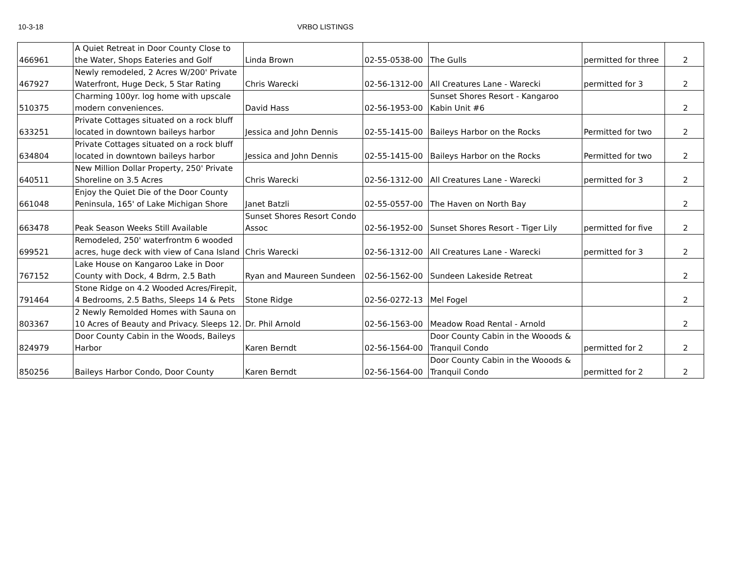10-3-18 VRBO LISTINGS
| 466961 | A Quiet Retreat in Door County Close to the Water, Shops Eateries and Golf | Linda Brown | 02-55-0538-00 | The Gulls | permitted for three | 2 |
| 467927 | Newly remodeled, 2 Acres W/200' Private Waterfront, Huge Deck, 5 Star Rating | Chris Warecki | 02-56-1312-00 | All Creatures Lane - Warecki | permitted for 3 | 2 |
| 510375 | Charming 100yr. log home with upscale modern conveniences. | David Hass | 02-56-1953-00 | Sunset Shores Resort - Kangaroo Kabin Unit #6 | | 2 |
| 633251 | Private Cottages situated on a rock bluff located in downtown baileys harbor | Jessica and John Dennis | 02-55-1415-00 | Baileys Harbor on the Rocks | Permitted for two | 2 |
| 634804 | Private Cottages situated on a rock bluff located in downtown baileys harbor | Jessica and John Dennis | 02-55-1415-00 | Baileys Harbor on the Rocks | Permitted for two | 2 |
| 640511 | New Million Dollar Property, 250' Private Shoreline on 3.5 Acres | Chris Warecki | 02-56-1312-00 | All Creatures Lane - Warecki | permitted for 3 | 2 |
| 661048 | Enjoy the Quiet Die of the Door County Peninsula, 165' of Lake Michigan Shore | Janet Batzli | 02-55-0557-00 | The Haven on North Bay | | 2 |
| 663478 | Peak Season Weeks Still Available | Sunset Shores Resort Condo Assoc | 02-56-1952-00 | Sunset Shores Resort - Tiger Lily | permitted for five | 2 |
| 699521 | Remodeled, 250' waterfrontm 6 wooded acres, huge deck with view of Cana Island | Chris Warecki | 02-56-1312-00 | All Creatures Lane - Warecki | permitted for 3 | 2 |
| 767152 | Lake House on Kangaroo Lake in Door County with Dock, 4 Bdrm, 2.5 Bath | Ryan and Maureen Sundeen | 02-56-1562-00 | Sundeen Lakeside Retreat | | 2 |
| 791464 | Stone Ridge on 4.2 Wooded Acres/Firepit, 4 Bedrooms, 2.5 Baths, Sleeps 14 & Pets | Stone Ridge | 02-56-0272-13 | Mel Fogel | | 2 |
| 803367 | 2 Newly Remolded Homes with Sauna on 10 Acres of Beauty and Privacy. Sleeps 12. | Dr. Phil Arnold | 02-56-1563-00 | Meadow Road Rental - Arnold | | 2 |
| 824979 | Door County Cabin in the Woods, Baileys Harbor | Karen Berndt | 02-56-1564-00 | Door County Cabin in the Wooods & Tranquil Condo | permitted for 2 | 2 |
| 850256 | Baileys Harbor Condo, Door County | Karen Berndt | 02-56-1564-00 | Door County Cabin in the Wooods & Tranquil Condo | permitted for 2 | 2 |